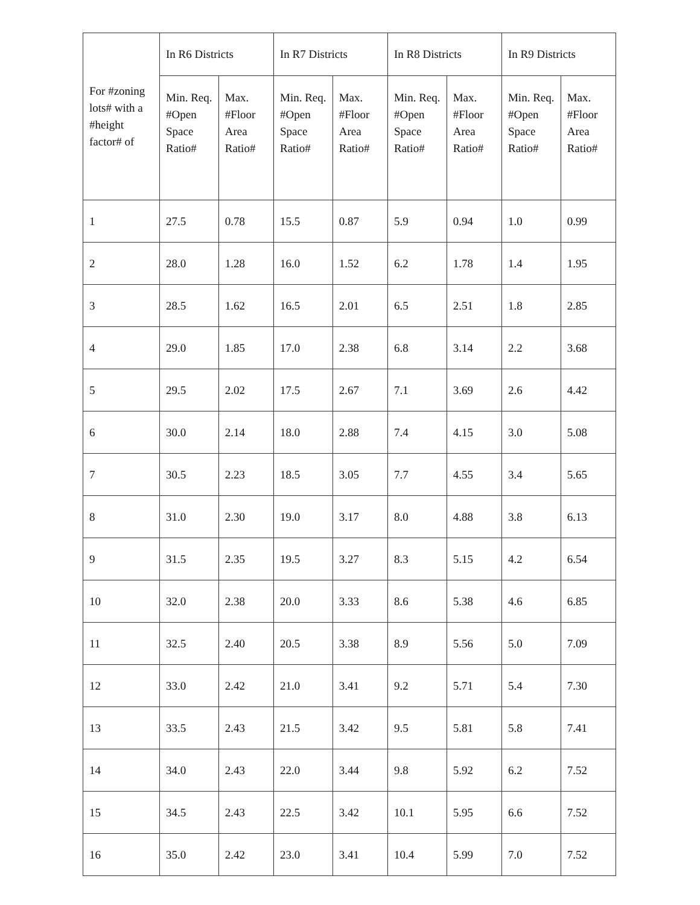| For #zoning lots# with a #height factor# of | In R6 Districts | | In R7 Districts | | In R8 Districts | | In R9 Districts | |
| --- | --- | --- | --- | --- | --- | --- | --- | --- |
| | Min. Req. #Open Space Ratio# | Max. #Floor Area Ratio# | Min. Req. #Open Space Ratio# | Max. #Floor Area Ratio# | Min. Req. #Open Space Ratio# | Max. #Floor Area Ratio# | Min. Req. #Open Space Ratio# | Max. #Floor Area Ratio# |
| 1 | 27.5 | 0.78 | 15.5 | 0.87 | 5.9 | 0.94 | 1.0 | 0.99 |
| 2 | 28.0 | 1.28 | 16.0 | 1.52 | 6.2 | 1.78 | 1.4 | 1.95 |
| 3 | 28.5 | 1.62 | 16.5 | 2.01 | 6.5 | 2.51 | 1.8 | 2.85 |
| 4 | 29.0 | 1.85 | 17.0 | 2.38 | 6.8 | 3.14 | 2.2 | 3.68 |
| 5 | 29.5 | 2.02 | 17.5 | 2.67 | 7.1 | 3.69 | 2.6 | 4.42 |
| 6 | 30.0 | 2.14 | 18.0 | 2.88 | 7.4 | 4.15 | 3.0 | 5.08 |
| 7 | 30.5 | 2.23 | 18.5 | 3.05 | 7.7 | 4.55 | 3.4 | 5.65 |
| 8 | 31.0 | 2.30 | 19.0 | 3.17 | 8.0 | 4.88 | 3.8 | 6.13 |
| 9 | 31.5 | 2.35 | 19.5 | 3.27 | 8.3 | 5.15 | 4.2 | 6.54 |
| 10 | 32.0 | 2.38 | 20.0 | 3.33 | 8.6 | 5.38 | 4.6 | 6.85 |
| 11 | 32.5 | 2.40 | 20.5 | 3.38 | 8.9 | 5.56 | 5.0 | 7.09 |
| 12 | 33.0 | 2.42 | 21.0 | 3.41 | 9.2 | 5.71 | 5.4 | 7.30 |
| 13 | 33.5 | 2.43 | 21.5 | 3.42 | 9.5 | 5.81 | 5.8 | 7.41 |
| 14 | 34.0 | 2.43 | 22.0 | 3.44 | 9.8 | 5.92 | 6.2 | 7.52 |
| 15 | 34.5 | 2.43 | 22.5 | 3.42 | 10.1 | 5.95 | 6.6 | 7.52 |
| 16 | 35.0 | 2.42 | 23.0 | 3.41 | 10.4 | 5.99 | 7.0 | 7.52 |